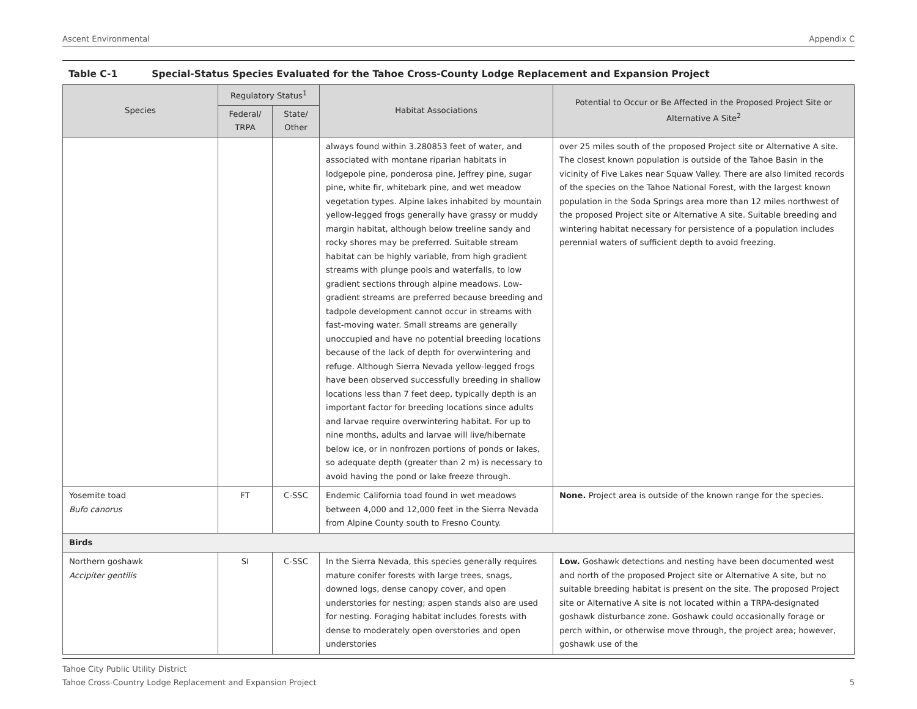Ascent Environmental Appendix C
Table C-1 Special-Status Species Evaluated for the Tahoe Cross-County Lodge Replacement and Expansion Project
| Species | Regulatory Status<sup>1</sup> | | Habitat Associations | Potential to Occur or Be Affected in the Proposed Project Site or Alternative A Site<sup>2</sup> |
| --- | --- | --- | --- | --- |
| | Federal/ TRPA | State/ Other | | |
| | | | always found within 3.280853 feet of water, and associated with montane riparian habitats in lodgepole pine, ponderosa pine, Jeffrey pine, sugar pine, white fir, whitebark pine, and wet meadow vegetation types. Alpine lakes inhabited by mountain yellow-legged frogs generally have grassy or muddy margin habitat, although below treeline sandy and rocky shores may be preferred. Suitable stream habitat can be highly variable, from high gradient streams with plunge pools and waterfalls, to low gradient sections through alpine meadows. Low-gradient streams are preferred because breeding and tadpole development cannot occur in streams with fast-moving water. Small streams are generally unoccupied and have no potential breeding locations because of the lack of depth for overwintering and refuge. Although Sierra Nevada yellow-legged frogs have been observed successfully breeding in shallow locations less than 7 feet deep, typically depth is an important factor for breeding locations since adults and larvae require overwintering habitat. For up to nine months, adults and larvae will live/hibernate below ice, or in nonfrozen portions of ponds or lakes, so adequate depth (greater than 2 m) is necessary to avoid having the pond or lake freeze through. | over 25 miles south of the proposed Project site or Alternative A site. The closest known population is outside of the Tahoe Basin in the vicinity of Five Lakes near Squaw Valley. There are also limited records of the species on the Tahoe National Forest, with the largest known population in the Soda Springs area more than 12 miles northwest of the proposed Project site or Alternative A site. Suitable breeding and wintering habitat necessary for persistence of a population includes perennial waters of sufficient depth to avoid freezing. |
| Yosemite toad Bufo canorus | FT | C-SSC | Endemic California toad found in wet meadows between 4,000 and 12,000 feet in the Sierra Nevada from Alpine County south to Fresno County. | None. Project area is outside of the known range for the species. |
| Birds | | | | |
| Northern goshawk Accipiter gentilis | SI | C-SSC | In the Sierra Nevada, this species generally requires mature conifer forests with large trees, snags, downed logs, dense canopy cover, and open understories for nesting; aspen stands also are used for nesting. Foraging habitat includes forests with dense to moderately open overstories and open understories | Low. Goshawk detections and nesting have been documented west and north of the proposed Project site or Alternative A site, but no suitable breeding habitat is present on the site. The proposed Project site or Alternative A site is not located within a TRPA-designated goshawk disturbance zone. Goshawk could occasionally forage or perch within, or otherwise move through, the project area; however, goshawk use of the |
Tahoe City Public Utility District
Tahoe Cross-Country Lodge Replacement and Expansion Project 5